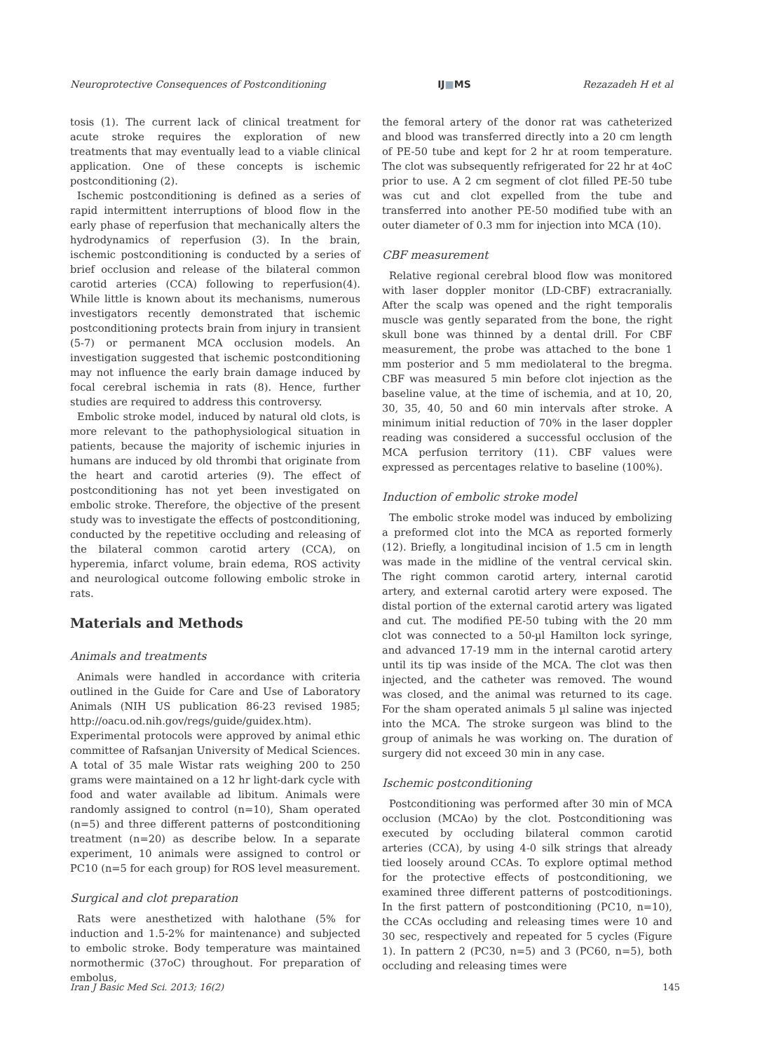Neuroprotective Consequences of Postconditioning IJ■MS Rezazadeh H et al
tosis (1). The current lack of clinical treatment for acute stroke requires the exploration of new treatments that may eventually lead to a viable clinical application. One of these concepts is ischemic postconditioning (2).
Ischemic postconditioning is defined as a series of rapid intermittent interruptions of blood flow in the early phase of reperfusion that mechanically alters the hydrodynamics of reperfusion (3). In the brain, ischemic postconditioning is conducted by a series of brief occlusion and release of the bilateral common carotid arteries (CCA) following to reperfusion(4). While little is known about its mechanisms, numerous investigators recently demonstrated that ischemic postconditioning protects brain from injury in transient (5-7) or permanent MCA occlusion models. An investigation suggested that ischemic postconditioning may not influence the early brain damage induced by focal cerebral ischemia in rats (8). Hence, further studies are required to address this controversy.
Embolic stroke model, induced by natural old clots, is more relevant to the pathophysiological situation in patients, because the majority of ischemic injuries in humans are induced by old thrombi that originate from the heart and carotid arteries (9). The effect of postconditioning has not yet been investigated on embolic stroke. Therefore, the objective of the present study was to investigate the effects of postconditioning, conducted by the repetitive occluding and releasing of the bilateral common carotid artery (CCA), on hyperemia, infarct volume, brain edema, ROS activity and neurological outcome following embolic stroke in rats.
Materials and Methods
Animals and treatments
Animals were handled in accordance with criteria outlined in the Guide for Care and Use of Laboratory Animals (NIH US publication 86-23 revised 1985; http://oacu.od.nih.gov/regs/guide/guidex.htm). Experimental protocols were approved by animal ethic committee of Rafsanjan University of Medical Sciences. A total of 35 male Wistar rats weighing 200 to 250 grams were maintained on a 12 hr light-dark cycle with food and water available ad libitum. Animals were randomly assigned to control (n=10), Sham operated (n=5) and three different patterns of postconditioning treatment (n=20) as describe below. In a separate experiment, 10 animals were assigned to control or PC10 (n=5 for each group) for ROS level measurement.
Surgical and clot preparation
Rats were anesthetized with halothane (5% for induction and 1.5-2% for maintenance) and subjected to embolic stroke. Body temperature was maintained normothermic (37oC) throughout. For preparation of embolus,
the femoral artery of the donor rat was catheterized and blood was transferred directly into a 20 cm length of PE-50 tube and kept for 2 hr at room temperature. The clot was subsequently refrigerated for 22 hr at 4oC prior to use. A 2 cm segment of clot filled PE-50 tube was cut and clot expelled from the tube and transferred into another PE-50 modified tube with an outer diameter of 0.3 mm for injection into MCA (10).
CBF measurement
Relative regional cerebral blood flow was monitored with laser doppler monitor (LD-CBF) extracranially. After the scalp was opened and the right temporalis muscle was gently separated from the bone, the right skull bone was thinned by a dental drill. For CBF measurement, the probe was attached to the bone 1 mm posterior and 5 mm mediolateral to the bregma. CBF was measured 5 min before clot injection as the baseline value, at the time of ischemia, and at 10, 20, 30, 35, 40, 50 and 60 min intervals after stroke. A minimum initial reduction of 70% in the laser doppler reading was considered a successful occlusion of the MCA perfusion territory (11). CBF values were expressed as percentages relative to baseline (100%).
Induction of embolic stroke model
The embolic stroke model was induced by embolizing a preformed clot into the MCA as reported formerly (12). Briefly, a longitudinal incision of 1.5 cm in length was made in the midline of the ventral cervical skin. The right common carotid artery, internal carotid artery, and external carotid artery were exposed. The distal portion of the external carotid artery was ligated and cut. The modified PE-50 tubing with the 20 mm clot was connected to a 50-µl Hamilton lock syringe, and advanced 17-19 mm in the internal carotid artery until its tip was inside of the MCA. The clot was then injected, and the catheter was removed. The wound was closed, and the animal was returned to its cage. For the sham operated animals 5 µl saline was injected into the MCA. The stroke surgeon was blind to the group of animals he was working on. The duration of surgery did not exceed 30 min in any case.
Ischemic postconditioning
Postconditioning was performed after 30 min of MCA occlusion (MCAo) by the clot. Postconditioning was executed by occluding bilateral common carotid arteries (CCA), by using 4-0 silk strings that already tied loosely around CCAs. To explore optimal method for the protective effects of postconditioning, we examined three different patterns of postcoditionings. In the first pattern of postconditioning (PC10, n=10), the CCAs occluding and releasing times were 10 and 30 sec, respectively and repeated for 5 cycles (Figure 1). In pattern 2 (PC30, n=5) and 3 (PC60, n=5), both occluding and releasing times were
Iran J Basic Med Sci. 2013; 16(2) 145